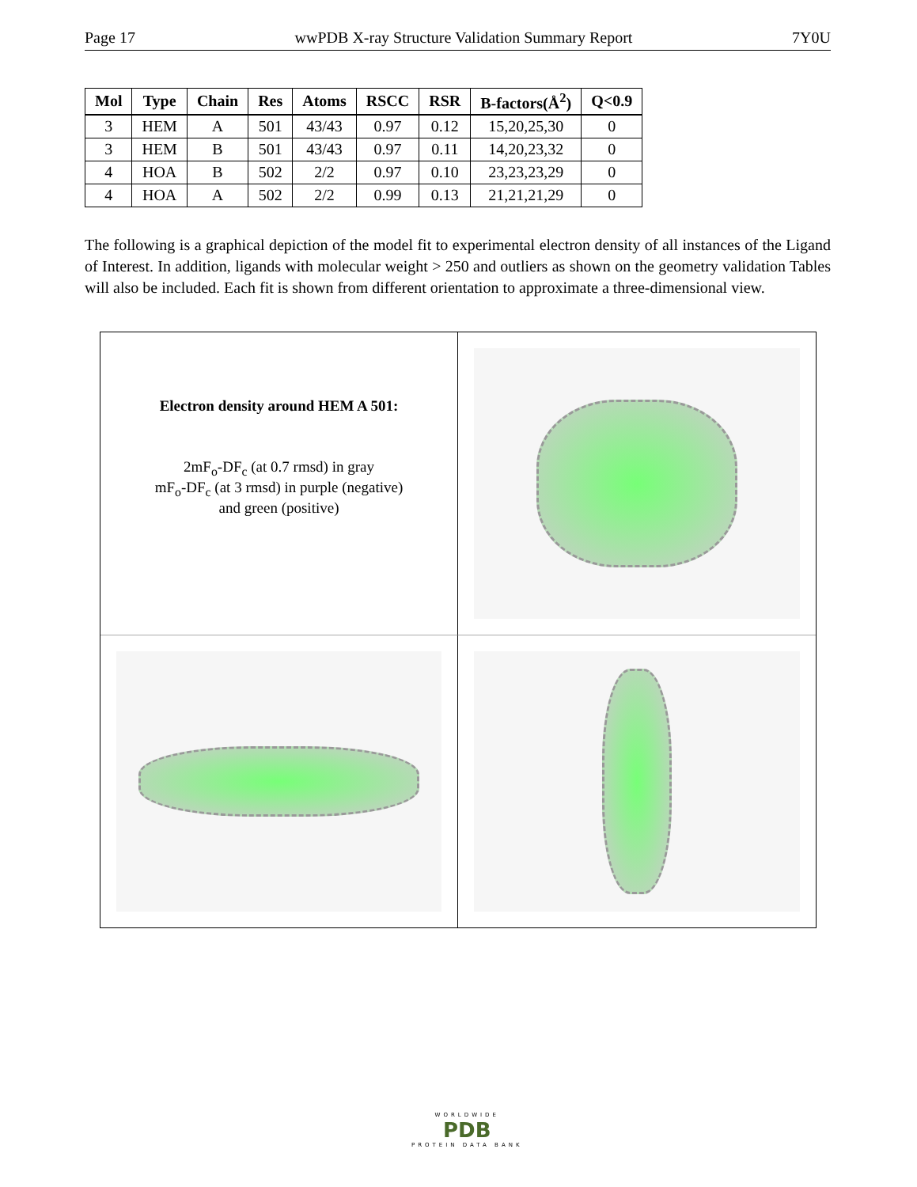Page 17 wwPDB X-ray Structure Validation Summary Report 7Y0U
| Mol | Type | Chain | Res | Atoms | RSCC | RSR | B-factors(Å<sup>2</sup>) | Q<0.9 |
| --- | --- | --- | --- | --- | --- | --- | --- | --- |
| 3 | HEM | A | 501 | 43/43 | 0.97 | 0.12 | 15,20,25,30 | 0 |
| 3 | HEM | B | 501 | 43/43 | 0.97 | 0.11 | 14,20,23,32 | 0 |
| 4 | HOA | B | 502 | 2/2 | 0.97 | 0.10 | 23,23,23,29 | 0 |
| 4 | HOA | A | 502 | 2/2 | 0.99 | 0.13 | 21,21,21,29 | 0 |
The following is a graphical depiction of the model fit to experimental electron density of all instances of the Ligand of Interest. In addition, ligands with molecular weight > 250 and outliers as shown on the geometry validation Tables will also be included. Each fit is shown from different orientation to approximate a three-dimensional view.
Electron density around HEM A 501:
2mF<sub>o</sub>-DF<sub>c</sub> (at 0.7 rmsd) in gray
mF<sub>o</sub>-DF<sub>c</sub> (at 3 rmsd) in purple (negative)
and green (positive)
WORLDWIDE
PDB
PROTEIN DATA BANK